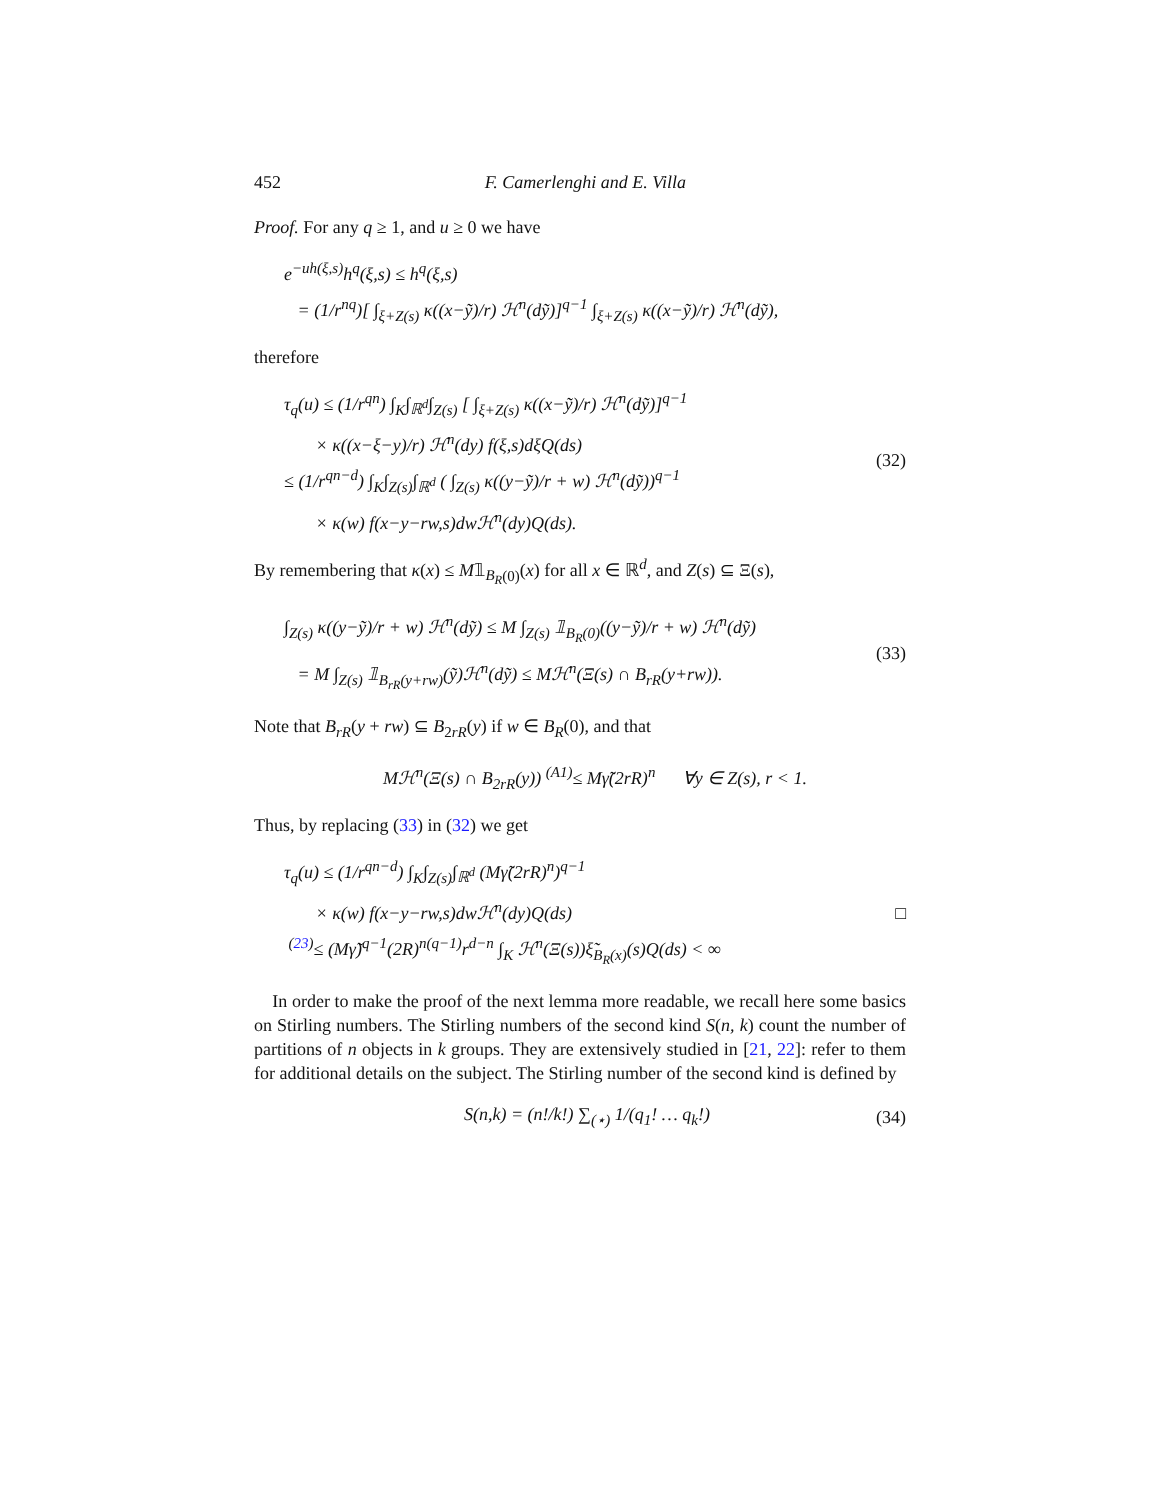452 F. Camerlenghi and E. Villa
Proof. For any q ≥ 1, and u ≥ 0 we have
e<sup>−uh(ξ,s)</sup>h<sup>q</sup>(ξ,s) ≤ h<sup>q</sup>(ξ,s)
= (1/r<sup>nq</sup>)[ ∫<sub>ξ+Z(s)</sub> κ((x−ỹ)/r) ℋ<sup>n</sup>(dỹ)]<sup>q−1</sup> ∫<sub>ξ+Z(s)</sub> κ((x−ỹ)/r) ℋ<sup>n</sup>(dỹ),
therefore
τ<sub>q</sub>(u) ≤ (1/r<sup>qn</sup>) ∫<sub>K</sub>∫<sub>ℝ<sup>d</sup></sub>∫<sub>Z(s)</sub> [ ∫<sub>ξ+Z(s)</sub> κ((x−ỹ)/r) ℋ<sup>n</sup>(dỹ)]<sup>q−1</sup>
× κ((x−ξ−y)/r) ℋ<sup>n</sup>(dy) f(ξ,s)dξQ(ds)
≤ (1/r<sup>qn−d</sup>) ∫<sub>K</sub>∫<sub>Z(s)</sub>∫<sub>ℝ<sup>d</sup></sub> ( ∫<sub>Z(s)</sub> κ((y−ỹ)/r + w) ℋ<sup>n</sup>(dỹ))<sup>q−1</sup>
× κ(w) f(x−y−rw,s)dwℋ<sup>n</sup>(dy)Q(ds).
(32)
By remembering that κ(x) ≤ M𝟙<sub>B<sub>R</sub>(0)</sub>(x) for all x ∈ ℝ<sup>d</sup>, and Z(s) ⊆ Ξ(s),
∫<sub>Z(s)</sub> κ((y−ỹ)/r + w) ℋ<sup>n</sup>(dỹ) ≤ M ∫<sub>Z(s)</sub> 𝟙<sub>B<sub>R</sub>(0)</sub>((y−ỹ)/r + w) ℋ<sup>n</sup>(dỹ)
= M ∫<sub>Z(s)</sub> 𝟙<sub>B<sub>rR</sub>(y+rw)</sub>(ỹ)ℋ<sup>n</sup>(dỹ) ≤ Mℋ<sup>n</sup>(Ξ(s) ∩ B<sub>rR</sub>(y+rw)).
(33)
Note that B<sub>rR</sub>(y + rw) ⊆ B<sub>2rR</sub>(y) if w ∈ B<sub>R</sub>(0), and that
Mℋ<sup>n</sup>(Ξ(s) ∩ B<sub>2rR</sub>(y)) <sup>(A1)</sup>≤ Mγ̃(2rR)<sup>n</sup> ∀y ∈ Z(s), r < 1.
Thus, by replacing (33) in (32) we get
τ<sub>q</sub>(u) ≤ (1/r<sup>qn−d</sup>) ∫<sub>K</sub>∫<sub>Z(s)</sub>∫<sub>ℝ<sup>d</sup></sub> (Mγ̃(2rR)<sup>n</sup>)<sup>q−1</sup>
× κ(w) f(x−y−rw,s)dwℋ<sup>n</sup>(dy)Q(ds)
<sup>(23)</sup>≤ (Mγ̃)<sup>q−1</sup>(2R)<sup>n(q−1)</sup>r<sup>d−n</sup> ∫<sub>K</sub> ℋ<sup>n</sup>(Ξ(s))ξ̃<sub>B<sub>R</sub>(x)</sub>(s)Q(ds) < ∞
□
In order to make the proof of the next lemma more readable, we recall here some basics on Stirling numbers. The Stirling numbers of the second kind S(n, k) count the number of partitions of n objects in k groups. They are extensively studied in [21, 22]: refer to them for additional details on the subject. The Stirling number of the second kind is defined by
S(n,k) = (n!/k!) ∑<sub>(⋆)</sub> 1/(q<sub>1</sub>! … q<sub>k</sub>!) (34)